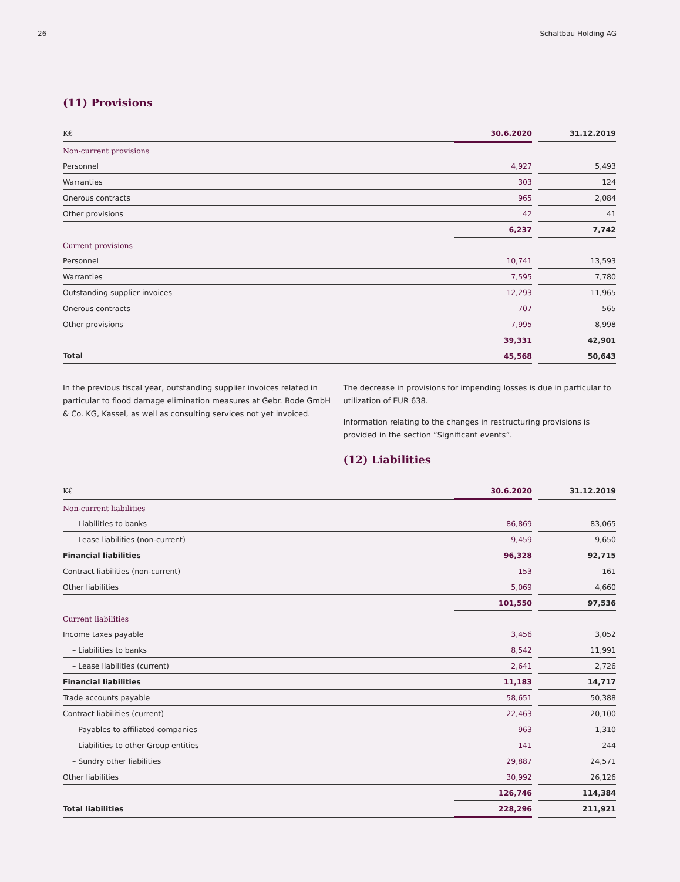26 Schaltbau Holding AG
(11) Provisions
| K€ | 30.6.2020 | | 31.12.2019 |
| Non-current provisions | | | |
| Personnel | 4,927 | | 5,493 |
| Warranties | 303 | | 124 |
| Onerous contracts | 965 | | 2,084 |
| Other provisions | 42 | | 41 |
| | 6,237 | | 7,742 |
| Current provisions | | | |
| Personnel | 10,741 | | 13,593 |
| Warranties | 7,595 | | 7,780 |
| Outstanding supplier invoices | 12,293 | | 11,965 |
| Onerous contracts | 707 | | 565 |
| Other provisions | 7,995 | | 8,998 |
| | 39,331 | | 42,901 |
| Total | 45,568 | | 50,643 |
In the previous fiscal year, outstanding supplier invoices related in particular to flood damage elimination measures at Gebr. Bode GmbH & Co. KG, Kassel, as well as consulting services not yet invoiced.
The decrease in provisions for impending losses is due in particular to utilization of EUR 638.
Information relating to the changes in restructuring provisions is provided in the section “Significant events”.
(12) Liabilities
| K€ | 30.6.2020 | | 31.12.2019 |
| Non-current liabilities | | | |
| – Liabilities to banks | 86,869 | | 83,065 |
| – Lease liabilities (non-current) | 9,459 | | 9,650 |
| Financial liabilities | 96,328 | | 92,715 |
| Contract liabilities (non-current) | 153 | | 161 |
| Other liabilities | 5,069 | | 4,660 |
| | 101,550 | | 97,536 |
| Current liabilities | | | |
| Income taxes payable | 3,456 | | 3,052 |
| – Liabilities to banks | 8,542 | | 11,991 |
| – Lease liabilities (current) | 2,641 | | 2,726 |
| Financial liabilities | 11,183 | | 14,717 |
| Trade accounts payable | 58,651 | | 50,388 |
| Contract liabilities (current) | 22,463 | | 20,100 |
| – Payables to affiliated companies | 963 | | 1,310 |
| – Liabilities to other Group entities | 141 | | 244 |
| – Sundry other liabilities | 29,887 | | 24,571 |
| Other liabilities | 30,992 | | 26,126 |
| | 126,746 | | 114,384 |
| Total liabilities | 228,296 | | 211,921 |